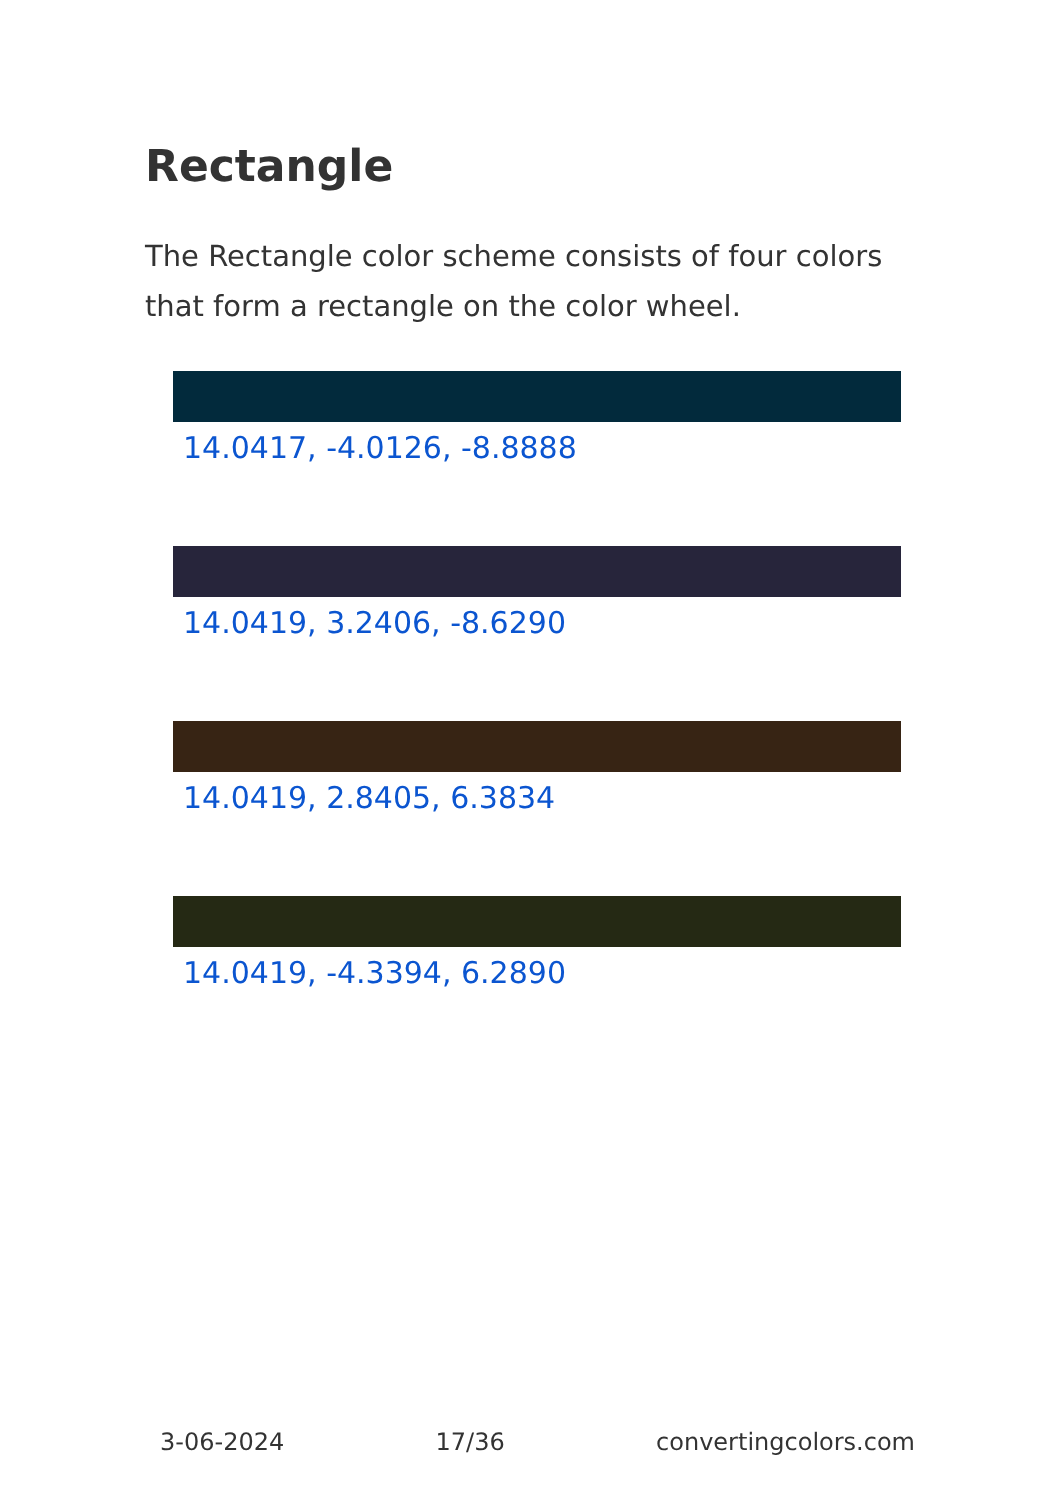Rectangle
The Rectangle color scheme consists of four colors that form a rectangle on the color wheel.
14.0417, -4.0126, -8.8888
14.0419, 3.2406, -8.6290
14.0419, 2.8405, 6.3834
14.0419, -4.3394, 6.2890
3-06-2024 17/36 convertingcolors.com